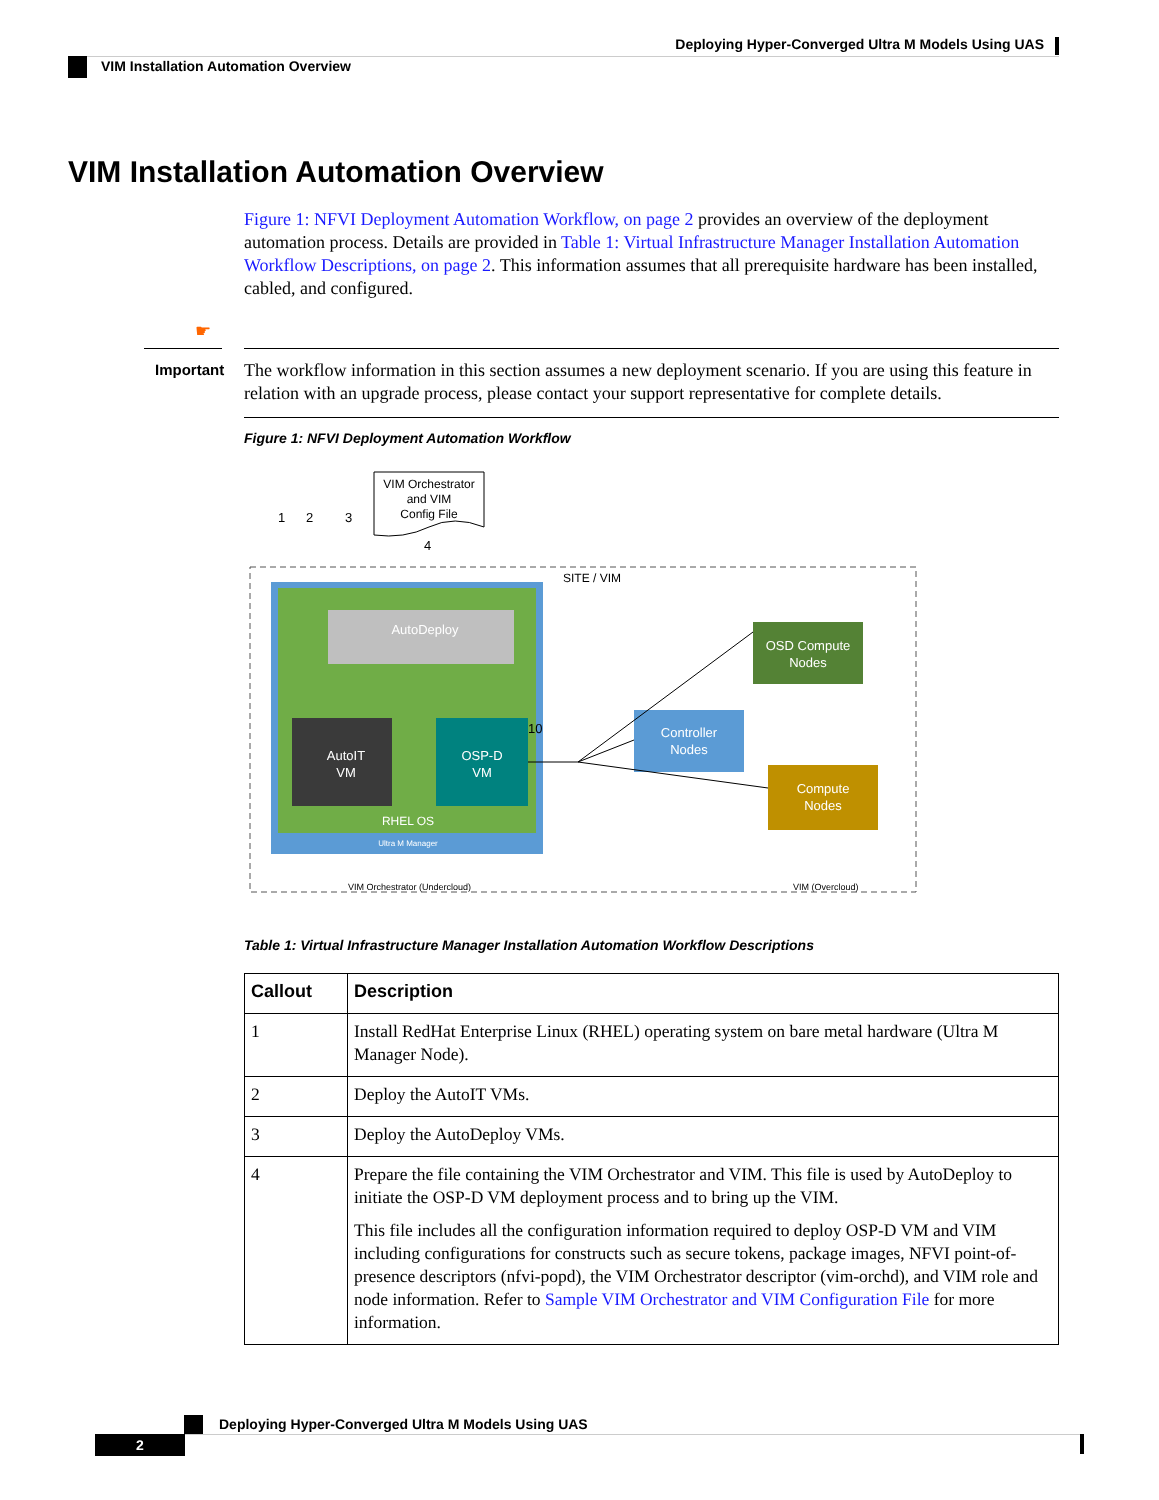Deploying Hyper-Converged Ultra M Models Using UAS
VIM Installation Automation Overview
VIM Installation Automation Overview
Figure 1: NFVI Deployment Automation Workflow, on page 2 provides an overview of the deployment automation process. Details are provided in Table 1: Virtual Infrastructure Manager Installation Automation Workflow Descriptions, on page 2. This information assumes that all prerequisite hardware has been installed, cabled, and configured.
☛
Important
The workflow information in this section assumes a new deployment scenario. If you are using this feature in relation with an upgrade process, please contact your support representative for complete details.
Figure 1: NFVI Deployment Automation Workflow
SITE / VIM
VIM Orchestrator
and VIM
Config File
AutoDeploy
AutoIT
VM
OSP-D
VM
RHEL OS
Ultra M Manager
OSD Compute
Nodes
Controller
Nodes
Compute
Nodes
VIM Orchestrator (Undercloud)
VIM (Overcloud)
1
2
3
4
10
Table 1: Virtual Infrastructure Manager Installation Automation Workflow Descriptions
| Callout | Description |
| --- | --- |
| 1 | Install RedHat Enterprise Linux (RHEL) operating system on bare metal hardware (Ultra M Manager Node). |
| 2 | Deploy the AutoIT VMs. |
| 3 | Deploy the AutoDeploy VMs. |
| 4 | Prepare the file containing the VIM Orchestrator and VIM. This file is used by AutoDeploy to initiate the OSP-D VM deployment process and to bring up the VIM. This file includes all the configuration information required to deploy OSP-D VM and VIM including configurations for constructs such as secure tokens, package images, NFVI point-of-presence descriptors (nfvi-popd), the VIM Orchestrator descriptor (vim-orchd), and VIM role and node information. Refer to Sample VIM Orchestrator and VIM Configuration File for more information. |
Deploying Hyper-Converged Ultra M Models Using UAS
2